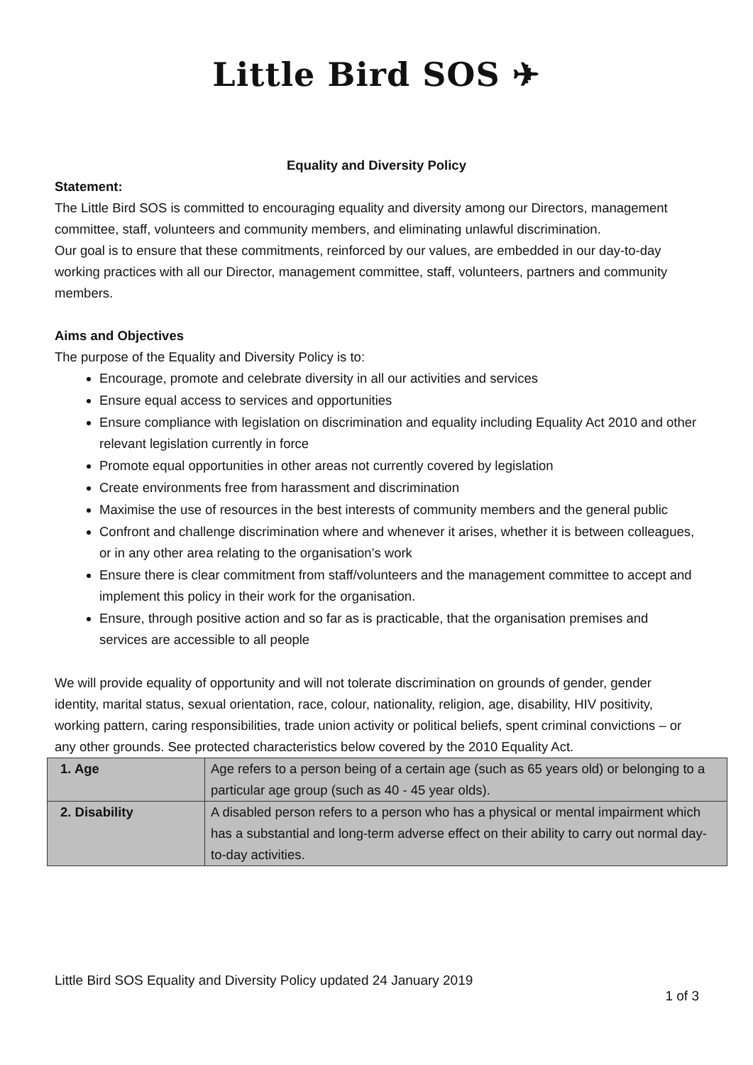Little Bird SOS ✈
Equality and Diversity Policy
Statement:
The Little Bird SOS is committed to encouraging equality and diversity among our Directors, management committee, staff, volunteers and community members, and eliminating unlawful discrimination.
Our goal is to ensure that these commitments, reinforced by our values, are embedded in our day-to-day working practices with all our Director, management committee, staff, volunteers, partners and community members.
Aims and Objectives
The purpose of the Equality and Diversity Policy is to:
Encourage, promote and celebrate diversity in all our activities and services
Ensure equal access to services and opportunities
Ensure compliance with legislation on discrimination and equality including Equality Act 2010 and other relevant legislation currently in force
Promote equal opportunities in other areas not currently covered by legislation
Create environments free from harassment and discrimination
Maximise the use of resources in the best interests of community members and the general public
Confront and challenge discrimination where and whenever it arises, whether it is between colleagues, or in any other area relating to the organisation’s work
Ensure there is clear commitment from staff/volunteers and the management committee to accept and implement this policy in their work for the organisation.
Ensure, through positive action and so far as is practicable, that the organisation premises and services are accessible to all people
We will provide equality of opportunity and will not tolerate discrimination on grounds of gender, gender identity, marital status, sexual orientation, race, colour, nationality, religion, age, disability, HIV positivity, working pattern, caring responsibilities, trade union activity or political beliefs, spent criminal convictions – or any other grounds. See protected characteristics below covered by the 2010 Equality Act.
| 1. Age | Age refers to a person being of a certain age (such as 65 years old) or belonging to a particular age group (such as 40 - 45 year olds). |
| 2. Disability | A disabled person refers to a person who has a physical or mental impairment which has a substantial and long-term adverse effect on their ability to carry out normal day-to-day activities. |
Little Bird SOS Equality and Diversity Policy updated 24 January 2019
1 of 3